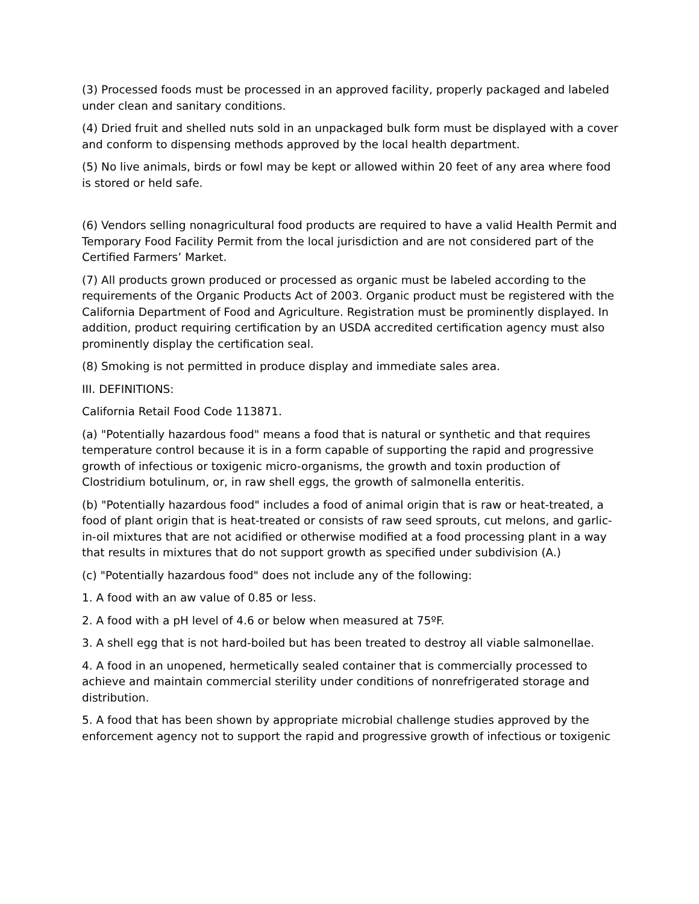(3) Processed foods must be processed in an approved facility, properly packaged and labeled under clean and sanitary conditions.
(4) Dried fruit and shelled nuts sold in an unpackaged bulk form must be displayed with a cover and conform to dispensing methods approved by the local health department.
(5) No live animals, birds or fowl may be kept or allowed within 20 feet of any area where food is stored or held safe.
(6) Vendors selling nonagricultural food products are required to have a valid Health Permit and Temporary Food Facility Permit from the local jurisdiction and are not considered part of the Certified Farmers’ Market.
(7) All products grown produced or processed as organic must be labeled according to the requirements of the Organic Products Act of 2003. Organic product must be registered with the California Department of Food and Agriculture. Registration must be prominently displayed. In addition, product requiring certification by an USDA accredited certification agency must also prominently display the certification seal.
(8) Smoking is not permitted in produce display and immediate sales area.
III. DEFINITIONS:
California Retail Food Code 113871.
(a) "Potentially hazardous food" means a food that is natural or synthetic and that requires temperature control because it is in a form capable of supporting the rapid and progressive growth of infectious or toxigenic micro-organisms, the growth and toxin production of Clostridium botulinum, or, in raw shell eggs, the growth of salmonella enteritis.
(b) "Potentially hazardous food" includes a food of animal origin that is raw or heat-treated, a food of plant origin that is heat-treated or consists of raw seed sprouts, cut melons, and garlic-in-oil mixtures that are not acidified or otherwise modified at a food processing plant in a way that results in mixtures that do not support growth as specified under subdivision (A.)
(c) "Potentially hazardous food" does not include any of the following:
1. A food with an aw value of 0.85 or less.
2. A food with a pH level of 4.6 or below when measured at 75ºF.
3. A shell egg that is not hard-boiled but has been treated to destroy all viable salmonellae.
4. A food in an unopened, hermetically sealed container that is commercially processed to achieve and maintain commercial sterility under conditions of nonrefrigerated storage and distribution.
5. A food that has been shown by appropriate microbial challenge studies approved by the enforcement agency not to support the rapid and progressive growth of infectious or toxigenic